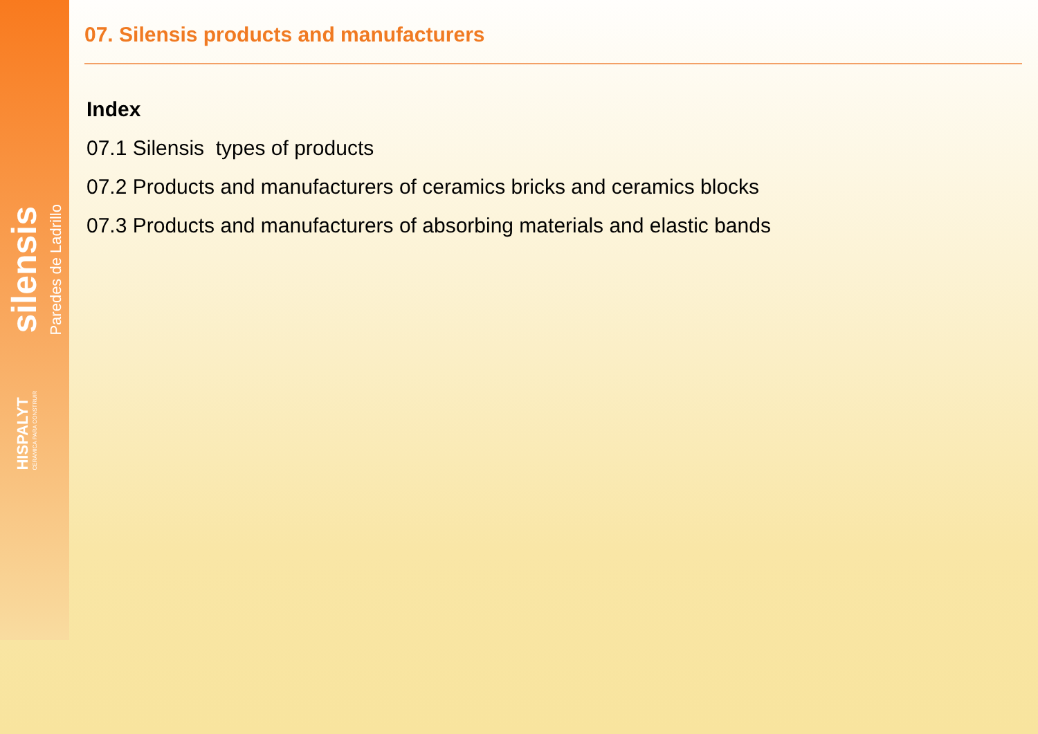silensis
Paredes de Ladrillo
HISPALYT
CERÁMICA PARA CONSTRUIR
07. Silensis products and manufacturers
Index
07.1 Silensis types of products
07.2 Products and manufacturers of ceramics bricks and ceramics blocks
07.3 Products and manufacturers of absorbing materials and elastic bands